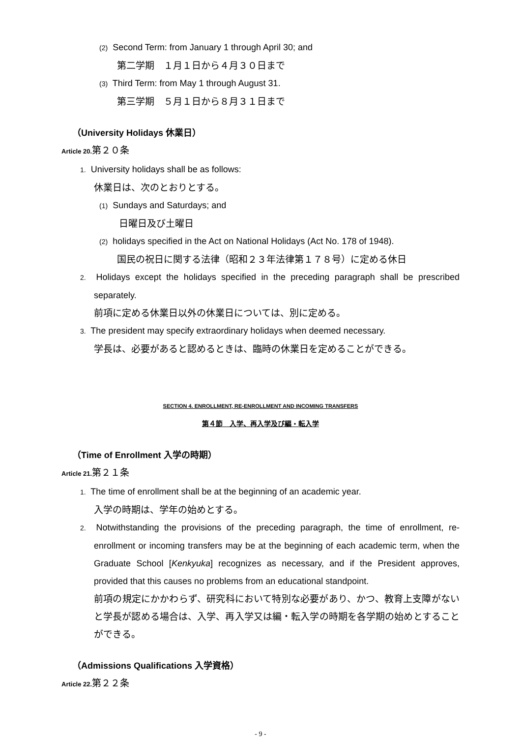(2) Second Term: from January 1 through April 30; and
第二学期　１月１日から４月３０日まで
(3) Third Term: from May 1 through August 31.
第三学期　５月１日から８月３１日まで
（University Holidays 休業日）
Article 20. 第２０条
1. University holidays shall be as follows:
休業日は、次のとおりとする。
(1) Sundays and Saturdays; and
日曜日及び土曜日
(2) holidays specified in the Act on National Holidays (Act No. 178 of 1948).
国民の祝日に関する法律（昭和２３年法律第１７８号）に定める休日
2. Holidays except the holidays specified in the preceding paragraph shall be prescribed separately.
前項に定める休業日以外の休業日については、別に定める。
3. The president may specify extraordinary holidays when deemed necessary.
学長は、必要があると認めるときは、臨時の休業日を定めることができる。
SECTION 4. ENROLLMENT, RE-ENROLLMENT AND INCOMING TRANSFERS
第４節　入学、再入学及び編・転入学
（Time of Enrollment 入学の時期）
Article 21. 第２１条
1. The time of enrollment shall be at the beginning of an academic year.
入学の時期は、学年の始めとする。
2. Notwithstanding the provisions of the preceding paragraph, the time of enrollment, re-enrollment or incoming transfers may be at the beginning of each academic term, when the Graduate School [Kenkyuka] recognizes as necessary, and if the President approves, provided that this causes no problems from an educational standpoint.
前項の規定にかかわらず、研究科において特別な必要があり、かつ、教育上支障がないと学長が認める場合は、入学、再入学又は編・転入学の時期を各学期の始めとすることができる。
（Admissions Qualifications 入学資格）
Article 22. 第２２条
- 9 -